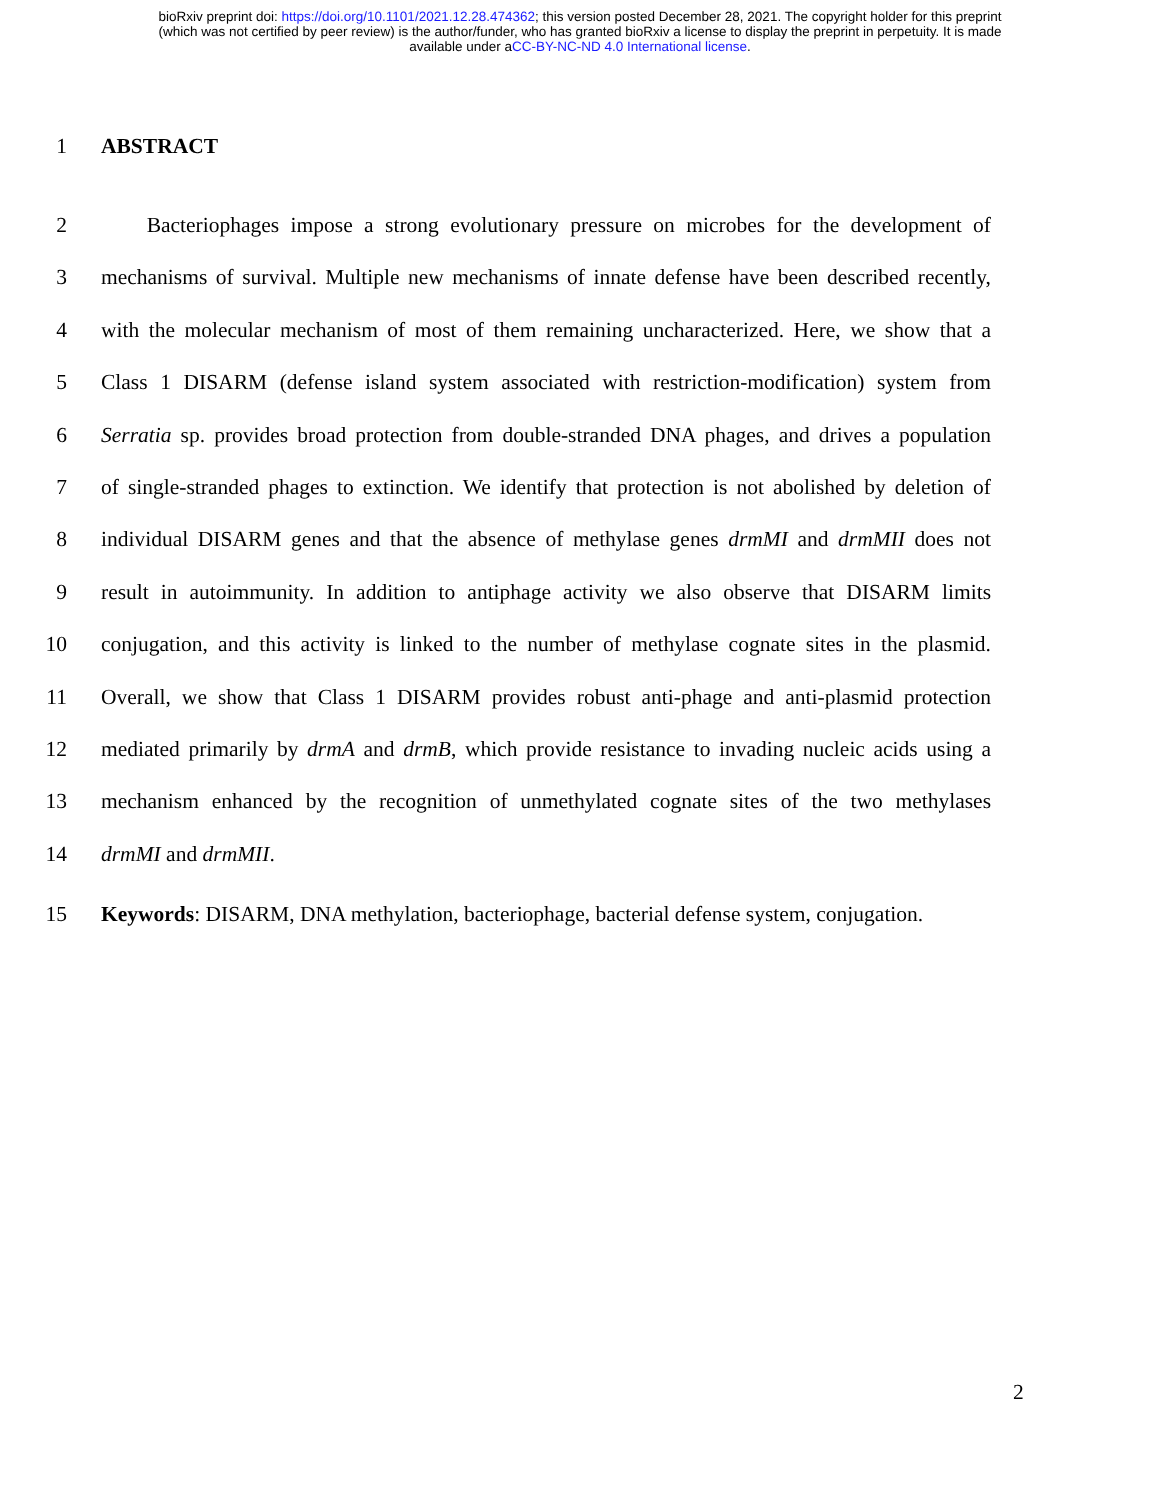bioRxiv preprint doi: https://doi.org/10.1101/2021.12.28.474362; this version posted December 28, 2021. The copyright holder for this preprint
(which was not certified by peer review) is the author/funder, who has granted bioRxiv a license to display the preprint in perpetuity. It is made
available under aCC-BY-NC-ND 4.0 International license.
1 ABSTRACT
2 Bacteriophages impose a strong evolutionary pressure on microbes for the development of
3 mechanisms of survival. Multiple new mechanisms of innate defense have been described recently,
4 with the molecular mechanism of most of them remaining uncharacterized. Here, we show that a
5 Class 1 DISARM (defense island system associated with restriction-modification) system from
6 Serratia sp. provides broad protection from double-stranded DNA phages, and drives a population
7 of single-stranded phages to extinction. We identify that protection is not abolished by deletion of
8 individual DISARM genes and that the absence of methylase genes drmMI and drmMII does not
9 result in autoimmunity. In addition to antiphage activity we also observe that DISARM limits
10 conjugation, and this activity is linked to the number of methylase cognate sites in the plasmid.
11 Overall, we show that Class 1 DISARM provides robust anti-phage and anti-plasmid protection
12 mediated primarily by drmA and drmB, which provide resistance to invading nucleic acids using a
13 mechanism enhanced by the recognition of unmethylated cognate sites of the two methylases
14 drmMI and drmMII.
15 Keywords: DISARM, DNA methylation, bacteriophage, bacterial defense system, conjugation.
2